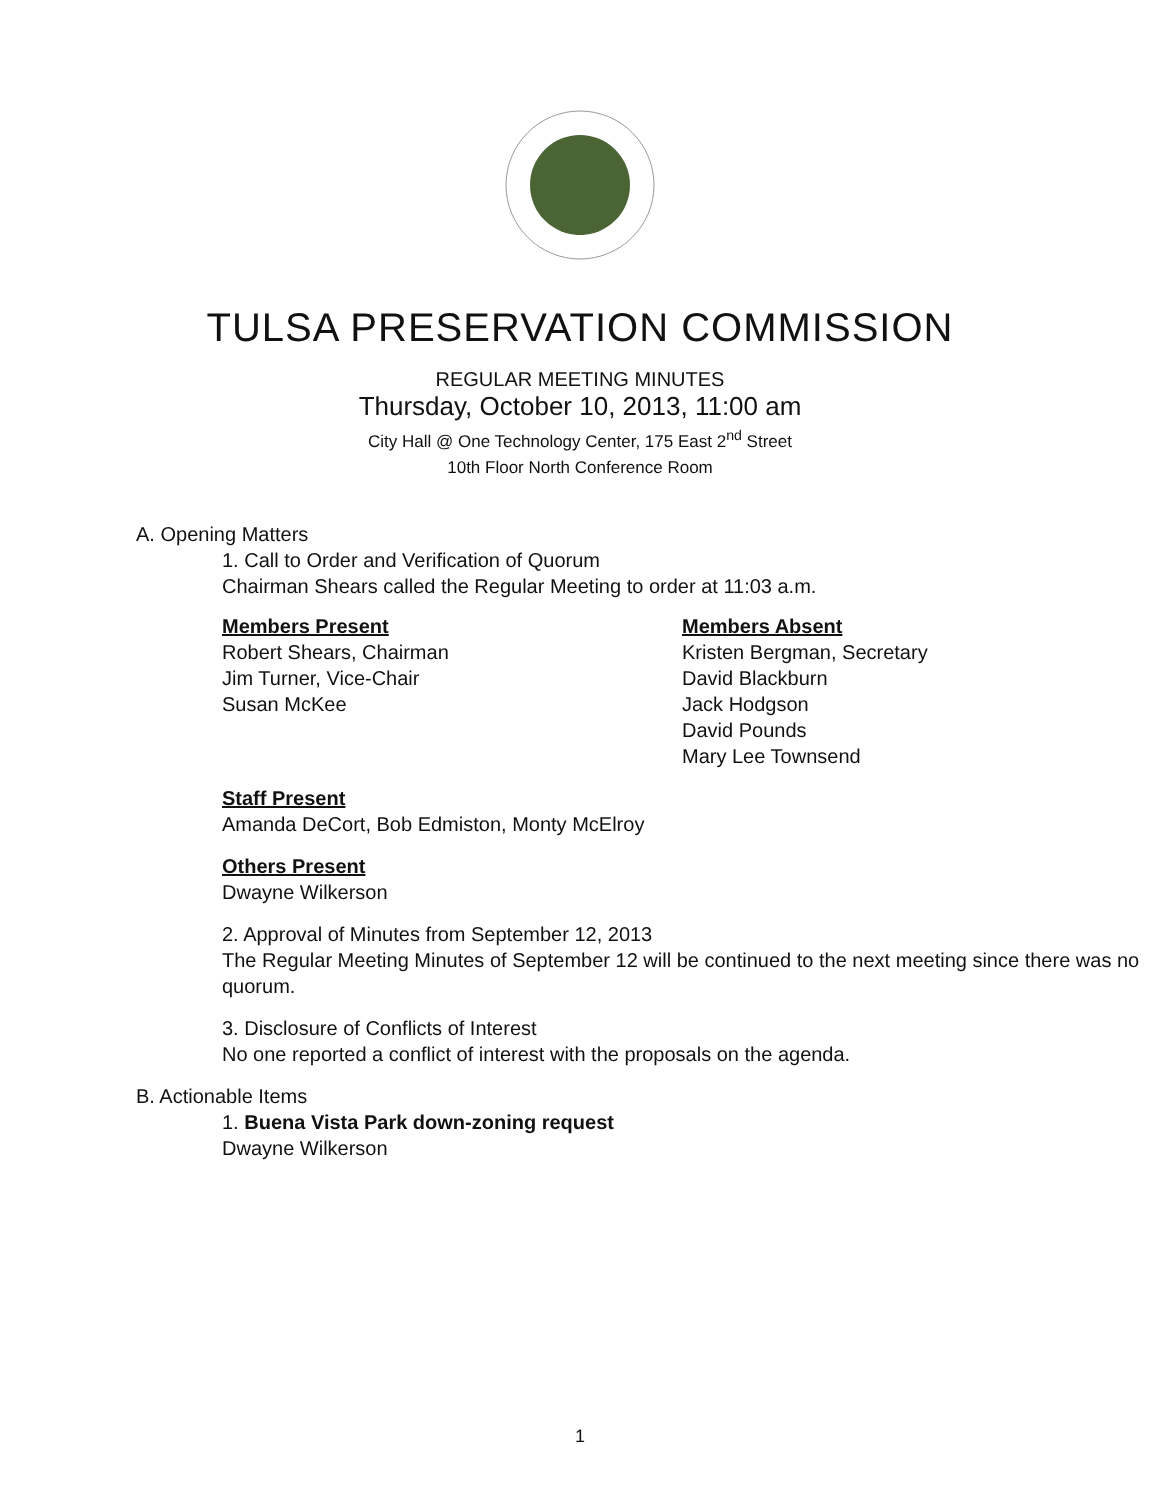TULSA PRESERVATION COMMISSION
REGULAR MEETING MINUTES
Thursday, October 10, 2013, 11:00 am
City Hall @ One Technology Center, 175 East 2<sup>nd</sup> Street
10th Floor North Conference Room
A. Opening Matters
1. Call to Order and Verification of Quorum
Chairman Shears called the Regular Meeting to order at 11:03 a.m.
Members Present
Robert Shears, Chairman
Jim Turner, Vice-Chair
Susan McKee
Members Absent
Kristen Bergman, Secretary
David Blackburn
Jack Hodgson
David Pounds
Mary Lee Townsend
Staff Present
Amanda DeCort, Bob Edmiston, Monty McElroy
Others Present
Dwayne Wilkerson
2. Approval of Minutes from September 12, 2013
The Regular Meeting Minutes of September 12 will be continued to the next meeting since there was no quorum.
3. Disclosure of Conflicts of Interest
No one reported a conflict of interest with the proposals on the agenda.
B. Actionable Items
1. Buena Vista Park down-zoning request
Dwayne Wilkerson
1